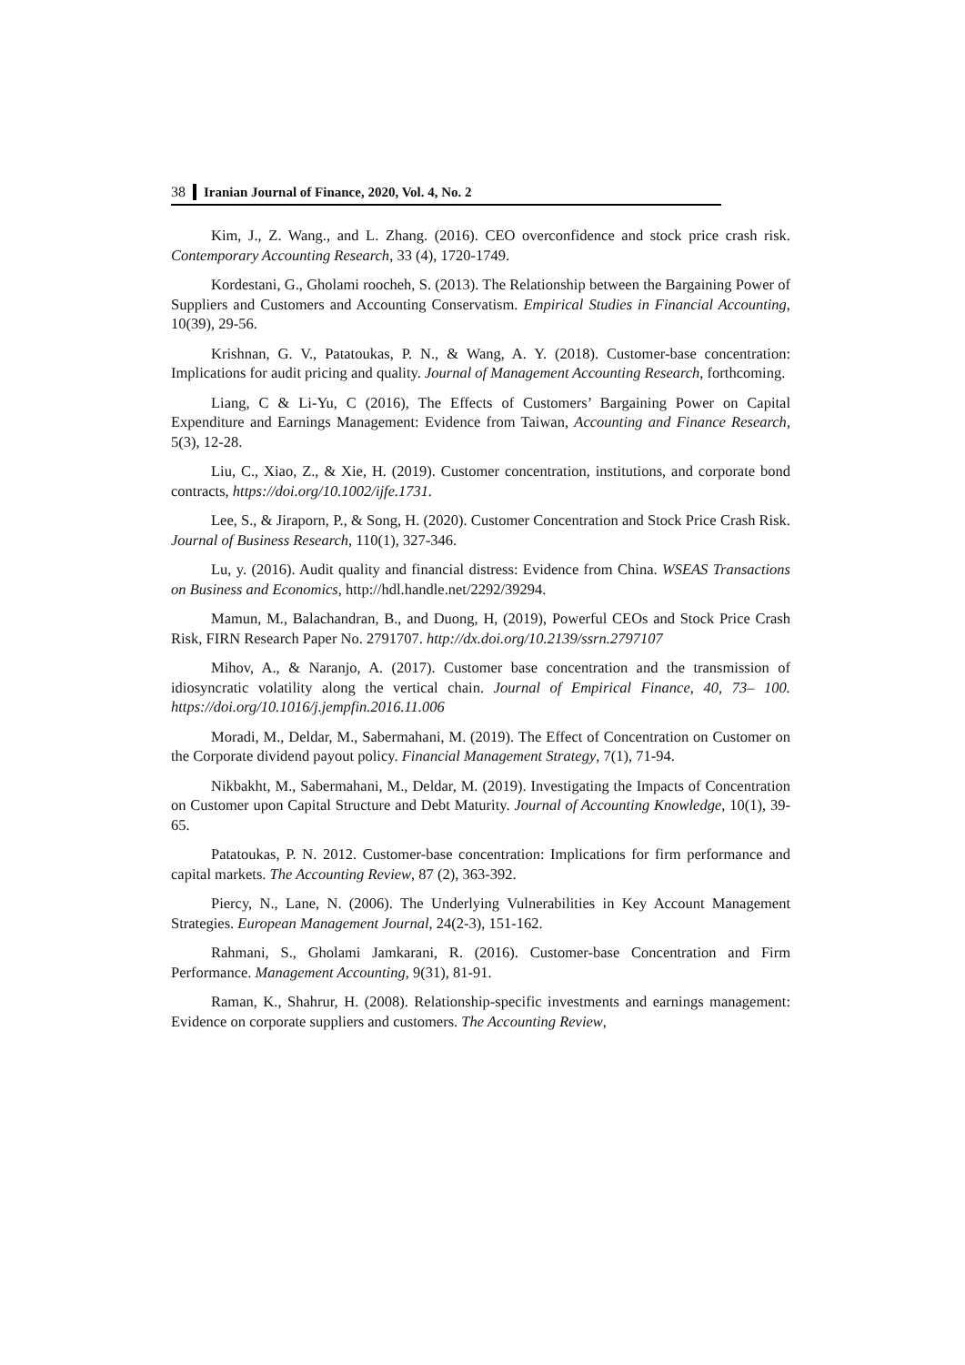38 Iranian Journal of Finance, 2020, Vol. 4, No. 2
Kim, J., Z. Wang., and L. Zhang. (2016). CEO overconfidence and stock price crash risk. Contemporary Accounting Research, 33 (4), 1720-1749.
Kordestani, G., Gholami roocheh, S. (2013). The Relationship between the Bargaining Power of Suppliers and Customers and Accounting Conservatism. Empirical Studies in Financial Accounting, 10(39), 29-56.
Krishnan, G. V., Patatoukas, P. N., & Wang, A. Y. (2018). Customer-base concentration: Implications for audit pricing and quality. Journal of Management Accounting Research, forthcoming.
Liang, C & Li-Yu, C (2016), The Effects of Customers’ Bargaining Power on Capital Expenditure and Earnings Management: Evidence from Taiwan, Accounting and Finance Research, 5(3), 12-28.
Liu, C., Xiao, Z., & Xie, H. (2019). Customer concentration, institutions, and corporate bond contracts, https://doi.org/10.1002/ijfe.1731.
Lee, S., & Jiraporn, P., & Song, H. (2020). Customer Concentration and Stock Price Crash Risk. Journal of Business Research, 110(1), 327-346.
Lu, y. (2016). Audit quality and financial distress: Evidence from China. WSEAS Transactions on Business and Economics, http://hdl.handle.net/2292/39294.
Mamun, M., Balachandran, B., and Duong, H, (2019), Powerful CEOs and Stock Price Crash Risk, FIRN Research Paper No. 2791707. http://dx.doi.org/10.2139/ssrn.2797107
Mihov, A., & Naranjo, A. (2017). Customer base concentration and the transmission of idiosyncratic volatility along the vertical chain. Journal of Empirical Finance, 40, 73– 100. https://doi.org/10.1016/j.jempfin.2016.11.006
Moradi, M., Deldar, M., Sabermahani, M. (2019). The Effect of Concentration on Customer on the Corporate dividend payout policy. Financial Management Strategy, 7(1), 71-94.
Nikbakht, M., Sabermahani, M., Deldar, M. (2019). Investigating the Impacts of Concentration on Customer upon Capital Structure and Debt Maturity. Journal of Accounting Knowledge, 10(1), 39-65.
Patatoukas, P. N. 2012. Customer-base concentration: Implications for firm performance and capital markets. The Accounting Review, 87 (2), 363-392.
Piercy, N., Lane, N. (2006). The Underlying Vulnerabilities in Key Account Management Strategies. European Management Journal, 24(2-3), 151-162.
Rahmani, S., Gholami Jamkarani, R. (2016). Customer-base Concentration and Firm Performance. Management Accounting, 9(31), 81-91.
Raman, K., Shahrur, H. (2008). Relationship-specific investments and earnings management: Evidence on corporate suppliers and customers. The Accounting Review,